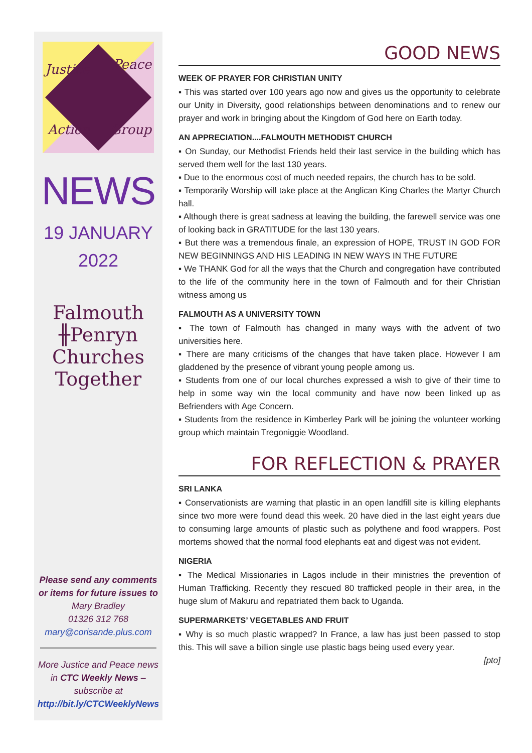Justice Peace
Action Group
NEWS
19 JANUARY
2022
Falmouth
╫Penryn
Churches
Together
Please send any comments or items for future issues to
Mary Bradley
01326 312 768
mary@corisande.plus.com
More Justice and Peace news in CTC Weekly News – subscribe at http://bit.ly/CTCWeeklyNews
GOOD NEWS
WEEK OF PRAYER FOR CHRISTIAN UNITY
▪ This was started over 100 years ago now and gives us the opportunity to celebrate our Unity in Diversity, good relationships between denominations and to renew our prayer and work in bringing about the Kingdom of God here on Earth today.
AN APPRECIATION....FALMOUTH METHODIST CHURCH
▪ On Sunday, our Methodist Friends held their last service in the building which has served them well for the last 130 years.
▪ Due to the enormous cost of much needed repairs, the church has to be sold.
▪ Temporarily Worship will take place at the Anglican King Charles the Martyr Church hall.
▪ Although there is great sadness at leaving the building, the farewell service was one of looking back in GRATITUDE for the last 130 years.
▪ But there was a tremendous finale, an expression of HOPE, TRUST IN GOD FOR NEW BEGINNINGS AND HIS LEADING IN NEW WAYS IN THE FUTURE
▪ We THANK God for all the ways that the Church and congregation have contributed to the life of the community here in the town of Falmouth and for their Christian witness among us
FALMOUTH AS A UNIVERSITY TOWN
▪ The town of Falmouth has changed in many ways with the advent of two universities here.
▪ There are many criticisms of the changes that have taken place. However I am gladdened by the presence of vibrant young people among us.
▪ Students from one of our local churches expressed a wish to give of their time to help in some way win the local community and have now been linked up as Befrienders with Age Concern.
▪ Students from the residence in Kimberley Park will be joining the volunteer working group which maintain Tregoniggie Woodland.
FOR REFLECTION & PRAYER
SRI LANKA
▪ Conservationists are warning that plastic in an open landfill site is killing elephants since two more were found dead this week. 20 have died in the last eight years due to consuming large amounts of plastic such as polythene and food wrappers. Post mortems showed that the normal food elephants eat and digest was not evident.
NIGERIA
▪ The Medical Missionaries in Lagos include in their ministries the prevention of Human Trafficking. Recently they rescued 80 trafficked people in their area, in the huge slum of Makuru and repatriated them back to Uganda.
SUPERMARKETS’ VEGETABLES AND FRUIT
▪ Why is so much plastic wrapped? In France, a law has just been passed to stop this. This will save a billion single use plastic bags being used every year.
[pto]